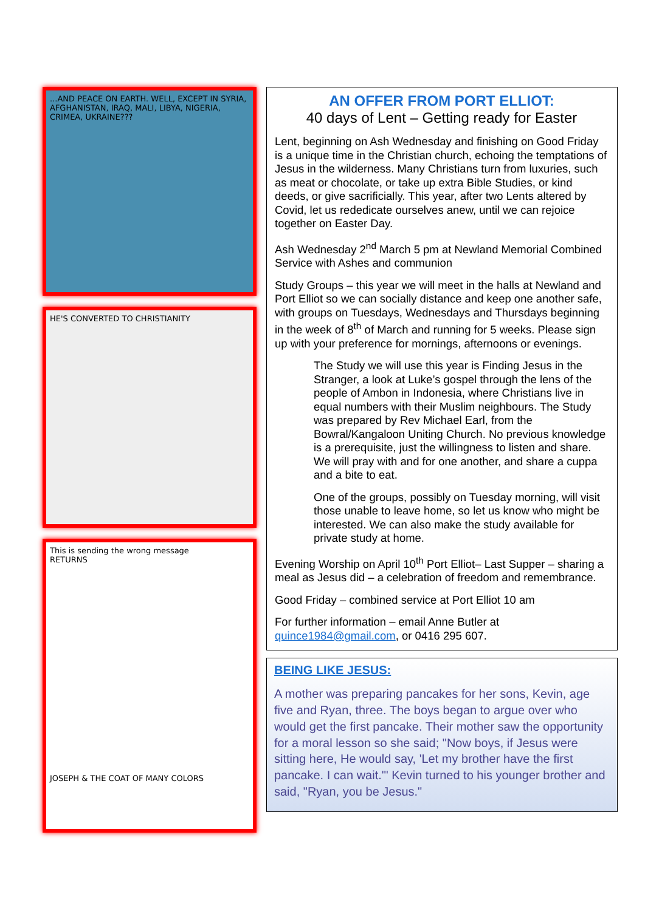...AND PEACE ON EARTH. WELL, EXCEPT IN SYRIA, AFGHANISTAN, IRAQ, MALI, LIBYA, NIGERIA, CRIMEA, UKRAINE???
HE'S CONVERTED TO CHRISTIANITY
This is sending the wrong message
RETURNS
JOSEPH & THE COAT OF MANY COLORS
AN OFFER FROM PORT ELLIOT:
40 days of Lent – Getting ready for Easter
Lent, beginning on Ash Wednesday and finishing on Good Friday is a unique time in the Christian church, echoing the temptations of Jesus in the wilderness. Many Christians turn from luxuries, such as meat or chocolate, or take up extra Bible Studies, or kind deeds, or give sacrificially. This year, after two Lents altered by Covid, let us rededicate ourselves anew, until we can rejoice together on Easter Day.
Ash Wednesday 2<sup>nd</sup> March 5 pm at Newland Memorial Combined Service with Ashes and communion
Study Groups – this year we will meet in the halls at Newland and Port Elliot so we can socially distance and keep one another safe, with groups on Tuesdays, Wednesdays and Thursdays beginning in the week of 8<sup>th</sup> of March and running for 5 weeks. Please sign up with your preference for mornings, afternoons or evenings.
The Study we will use this year is Finding Jesus in the Stranger, a look at Luke’s gospel through the lens of the people of Ambon in Indonesia, where Christians live in equal numbers with their Muslim neighbours. The Study was prepared by Rev Michael Earl, from the Bowral/Kangaloon Uniting Church. No previous knowledge is a prerequisite, just the willingness to listen and share. We will pray with and for one another, and share a cuppa and a bite to eat.
One of the groups, possibly on Tuesday morning, will visit those unable to leave home, so let us know who might be interested. We can also make the study available for private study at home.
Evening Worship on April 10<sup>th</sup> Port Elliot– Last Supper – sharing a meal as Jesus did – a celebration of freedom and remembrance.
Good Friday – combined service at Port Elliot 10 am
For further information – email Anne Butler at quince1984@gmail.com, or 0416 295 607.
BEING LIKE JESUS:
A mother was preparing pancakes for her sons, Kevin, age five and Ryan, three. The boys began to argue over who would get the first pancake. Their mother saw the opportunity for a moral lesson so she said; "Now boys, if Jesus were sitting here, He would say, 'Let my brother have the first pancake. I can wait.'" Kevin turned to his younger brother and said, "Ryan, you be Jesus."